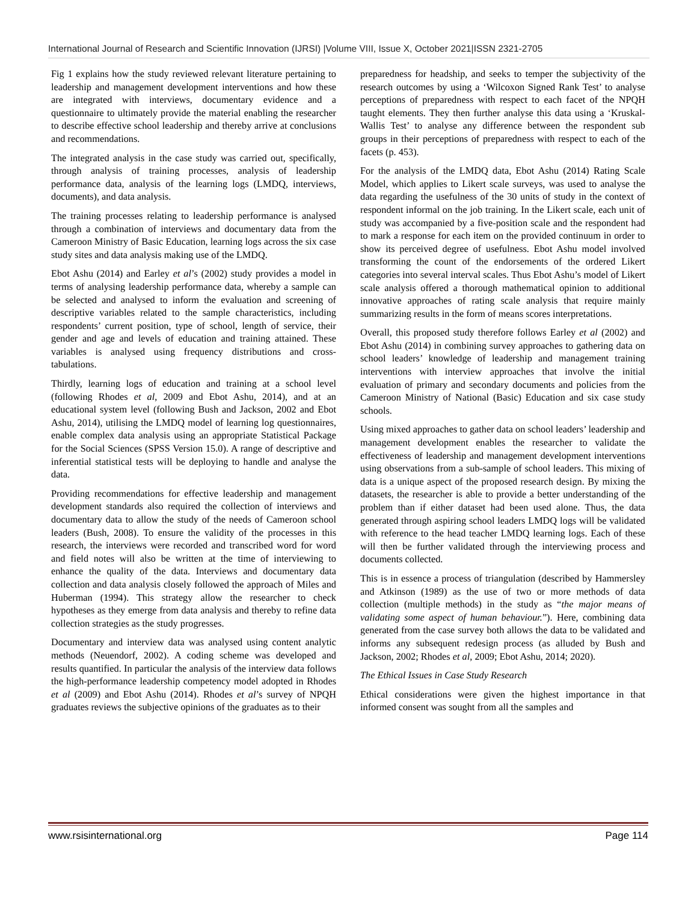International Journal of Research and Scientific Innovation (IJRSI) |Volume VIII, Issue X, October 2021|ISSN 2321-2705
Fig 1 explains how the study reviewed relevant literature pertaining to leadership and management development interventions and how these are integrated with interviews, documentary evidence and a questionnaire to ultimately provide the material enabling the researcher to describe effective school leadership and thereby arrive at conclusions and recommendations.
The integrated analysis in the case study was carried out, specifically, through analysis of training processes, analysis of leadership performance data, analysis of the learning logs (LMDQ, interviews, documents), and data analysis.
The training processes relating to leadership performance is analysed through a combination of interviews and documentary data from the Cameroon Ministry of Basic Education, learning logs across the six case study sites and data analysis making use of the LMDQ.
Ebot Ashu (2014) and Earley et al’s (2002) study provides a model in terms of analysing leadership performance data, whereby a sample can be selected and analysed to inform the evaluation and screening of descriptive variables related to the sample characteristics, including respondents’ current position, type of school, length of service, their gender and age and levels of education and training attained. These variables is analysed using frequency distributions and cross-tabulations.
Thirdly, learning logs of education and training at a school level (following Rhodes et al, 2009 and Ebot Ashu, 2014), and at an educational system level (following Bush and Jackson, 2002 and Ebot Ashu, 2014), utilising the LMDQ model of learning log questionnaires, enable complex data analysis using an appropriate Statistical Package for the Social Sciences (SPSS Version 15.0). A range of descriptive and inferential statistical tests will be deploying to handle and analyse the data.
Providing recommendations for effective leadership and management development standards also required the collection of interviews and documentary data to allow the study of the needs of Cameroon school leaders (Bush, 2008). To ensure the validity of the processes in this research, the interviews were recorded and transcribed word for word and field notes will also be written at the time of interviewing to enhance the quality of the data. Interviews and documentary data collection and data analysis closely followed the approach of Miles and Huberman (1994). This strategy allow the researcher to check hypotheses as they emerge from data analysis and thereby to refine data collection strategies as the study progresses.
Documentary and interview data was analysed using content analytic methods (Neuendorf, 2002). A coding scheme was developed and results quantified. In particular the analysis of the interview data follows the high-performance leadership competency model adopted in Rhodes et al (2009) and Ebot Ashu (2014). Rhodes et al’s survey of NPQH graduates reviews the subjective opinions of the graduates as to their
preparedness for headship, and seeks to temper the subjectivity of the research outcomes by using a ‘Wilcoxon Signed Rank Test’ to analyse perceptions of preparedness with respect to each facet of the NPQH taught elements. They then further analyse this data using a ‘Kruskal-Wallis Test’ to analyse any difference between the respondent sub groups in their perceptions of preparedness with respect to each of the facets (p. 453).
For the analysis of the LMDQ data, Ebot Ashu (2014) Rating Scale Model, which applies to Likert scale surveys, was used to analyse the data regarding the usefulness of the 30 units of study in the context of respondent informal on the job training. In the Likert scale, each unit of study was accompanied by a five-position scale and the respondent had to mark a response for each item on the provided continuum in order to show its perceived degree of usefulness. Ebot Ashu model involved transforming the count of the endorsements of the ordered Likert categories into several interval scales. Thus Ebot Ashu’s model of Likert scale analysis offered a thorough mathematical opinion to additional innovative approaches of rating scale analysis that require mainly summarizing results in the form of means scores interpretations.
Overall, this proposed study therefore follows Earley et al (2002) and Ebot Ashu (2014) in combining survey approaches to gathering data on school leaders’ knowledge of leadership and management training interventions with interview approaches that involve the initial evaluation of primary and secondary documents and policies from the Cameroon Ministry of National (Basic) Education and six case study schools.
Using mixed approaches to gather data on school leaders’ leadership and management development enables the researcher to validate the effectiveness of leadership and management development interventions using observations from a sub-sample of school leaders. This mixing of data is a unique aspect of the proposed research design. By mixing the datasets, the researcher is able to provide a better understanding of the problem than if either dataset had been used alone. Thus, the data generated through aspiring school leaders LMDQ logs will be validated with reference to the head teacher LMDQ learning logs. Each of these will then be further validated through the interviewing process and documents collected.
This is in essence a process of triangulation (described by Hammersley and Atkinson (1989) as the use of two or more methods of data collection (multiple methods) in the study as “the major means of validating some aspect of human behaviour.”). Here, combining data generated from the case survey both allows the data to be validated and informs any subsequent redesign process (as alluded by Bush and Jackson, 2002; Rhodes et al, 2009; Ebot Ashu, 2014; 2020).
The Ethical Issues in Case Study Research
Ethical considerations were given the highest importance in that informed consent was sought from all the samples and
www.rsisinternational.org Page 114